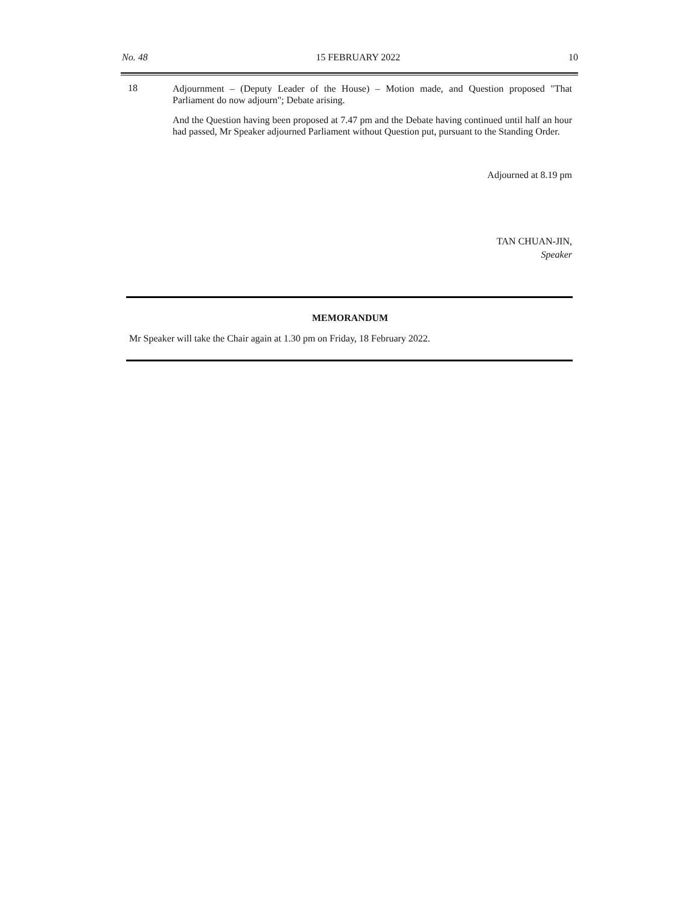No. 48 15 FEBRUARY 2022 10
18
Adjournment – (Deputy Leader of the House) – Motion made, and Question proposed "That Parliament do now adjourn"; Debate arising.
And the Question having been proposed at 7.47 pm and the Debate having continued until half an hour had passed, Mr Speaker adjourned Parliament without Question put, pursuant to the Standing Order.
Adjourned at 8.19 pm
TAN CHUAN-JIN,
Speaker
MEMORANDUM
Mr Speaker will take the Chair again at 1.30 pm on Friday, 18 February 2022.